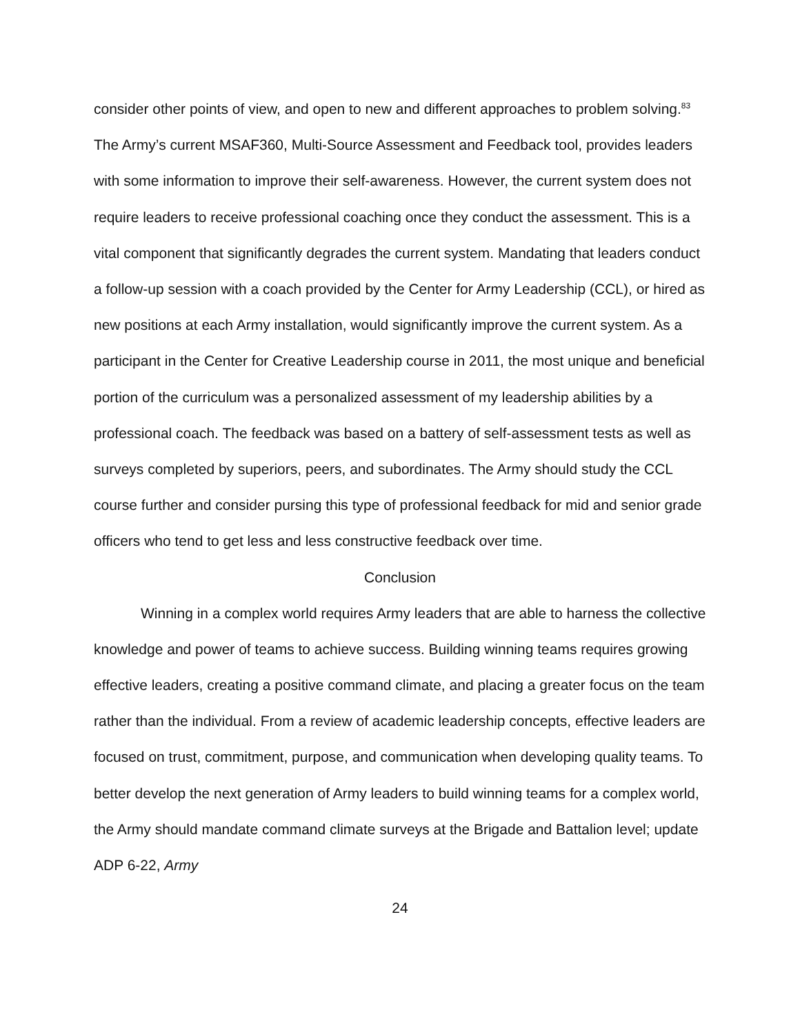consider other points of view, and open to new and different approaches to problem solving.<sup>83</sup> The Army’s current MSAF360, Multi-Source Assessment and Feedback tool, provides leaders with some information to improve their self-awareness. However, the current system does not require leaders to receive professional coaching once they conduct the assessment. This is a vital component that significantly degrades the current system. Mandating that leaders conduct a follow-up session with a coach provided by the Center for Army Leadership (CCL), or hired as new positions at each Army installation, would significantly improve the current system. As a participant in the Center for Creative Leadership course in 2011, the most unique and beneficial portion of the curriculum was a personalized assessment of my leadership abilities by a professional coach. The feedback was based on a battery of self-assessment tests as well as surveys completed by superiors, peers, and subordinates. The Army should study the CCL course further and consider pursing this type of professional feedback for mid and senior grade officers who tend to get less and less constructive feedback over time.
Conclusion
Winning in a complex world requires Army leaders that are able to harness the collective knowledge and power of teams to achieve success. Building winning teams requires growing effective leaders, creating a positive command climate, and placing a greater focus on the team rather than the individual. From a review of academic leadership concepts, effective leaders are focused on trust, commitment, purpose, and communication when developing quality teams. To better develop the next generation of Army leaders to build winning teams for a complex world, the Army should mandate command climate surveys at the Brigade and Battalion level; update ADP 6-22, Army
24